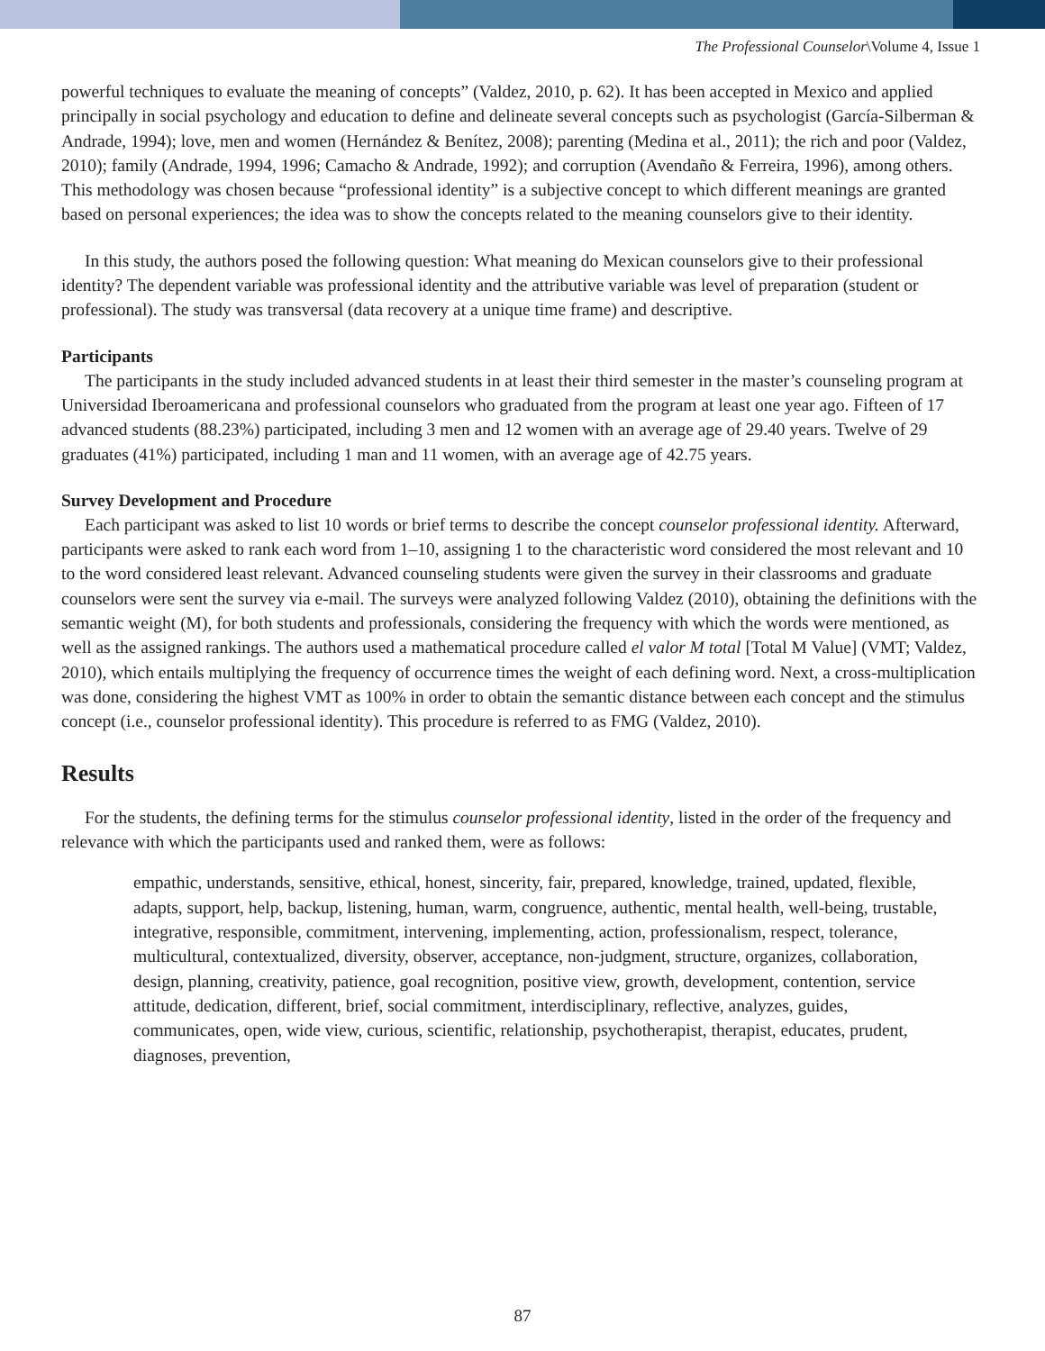The Professional Counselor\Volume 4, Issue 1
powerful techniques to evaluate the meaning of concepts” (Valdez, 2010, p. 62). It has been accepted in Mexico and applied principally in social psychology and education to define and delineate several concepts such as psychologist (García-Silberman & Andrade, 1994); love, men and women (Hernández & Benítez, 2008); parenting (Medina et al., 2011); the rich and poor (Valdez, 2010); family (Andrade, 1994, 1996; Camacho & Andrade, 1992); and corruption (Avendaño & Ferreira, 1996), among others. This methodology was chosen because “professional identity” is a subjective concept to which different meanings are granted based on personal experiences; the idea was to show the concepts related to the meaning counselors give to their identity.
In this study, the authors posed the following question: What meaning do Mexican counselors give to their professional identity? The dependent variable was professional identity and the attributive variable was level of preparation (student or professional). The study was transversal (data recovery at a unique time frame) and descriptive.
Participants
The participants in the study included advanced students in at least their third semester in the master’s counseling program at Universidad Iberoamericana and professional counselors who graduated from the program at least one year ago. Fifteen of 17 advanced students (88.23%) participated, including 3 men and 12 women with an average age of 29.40 years. Twelve of 29 graduates (41%) participated, including 1 man and 11 women, with an average age of 42.75 years.
Survey Development and Procedure
Each participant was asked to list 10 words or brief terms to describe the concept counselor professional identity. Afterward, participants were asked to rank each word from 1–10, assigning 1 to the characteristic word considered the most relevant and 10 to the word considered least relevant. Advanced counseling students were given the survey in their classrooms and graduate counselors were sent the survey via e-mail. The surveys were analyzed following Valdez (2010), obtaining the definitions with the semantic weight (M), for both students and professionals, considering the frequency with which the words were mentioned, as well as the assigned rankings. The authors used a mathematical procedure called el valor M total [Total M Value] (VMT; Valdez, 2010), which entails multiplying the frequency of occurrence times the weight of each defining word. Next, a cross-multiplication was done, considering the highest VMT as 100% in order to obtain the semantic distance between each concept and the stimulus concept (i.e., counselor professional identity). This procedure is referred to as FMG (Valdez, 2010).
Results
For the students, the defining terms for the stimulus counselor professional identity, listed in the order of the frequency and relevance with which the participants used and ranked them, were as follows:
empathic, understands, sensitive, ethical, honest, sincerity, fair, prepared, knowledge, trained, updated, flexible, adapts, support, help, backup, listening, human, warm, congruence, authentic, mental health, well-being, trustable, integrative, responsible, commitment, intervening, implementing, action, professionalism, respect, tolerance, multicultural, contextualized, diversity, observer, acceptance, non-judgment, structure, organizes, collaboration, design, planning, creativity, patience, goal recognition, positive view, growth, development, contention, service attitude, dedication, different, brief, social commitment, interdisciplinary, reflective, analyzes, guides, communicates, open, wide view, curious, scientific, relationship, psychotherapist, therapist, educates, prudent, diagnoses, prevention,
87